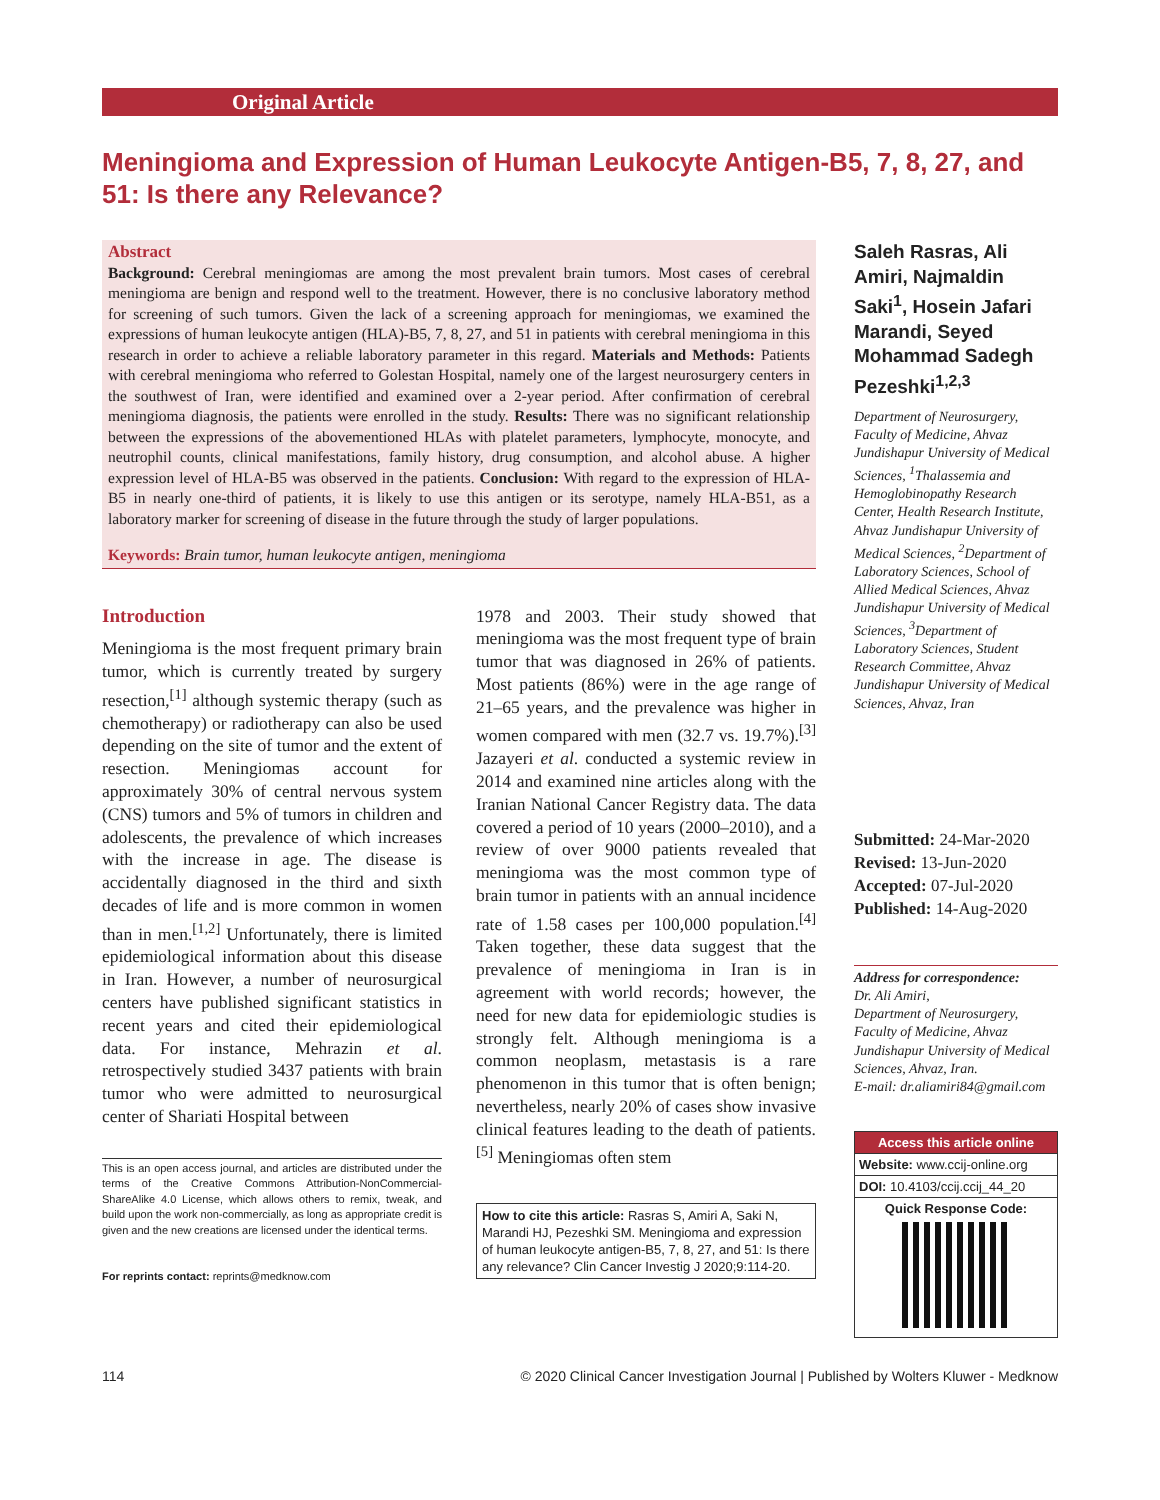Original Article
Meningioma and Expression of Human Leukocyte Antigen-B5, 7, 8, 27, and 51: Is there any Relevance?
Abstract
Background: Cerebral meningiomas are among the most prevalent brain tumors. Most cases of cerebral meningioma are benign and respond well to the treatment. However, there is no conclusive laboratory method for screening of such tumors. Given the lack of a screening approach for meningiomas, we examined the expressions of human leukocyte antigen (HLA)-B5, 7, 8, 27, and 51 in patients with cerebral meningioma in this research in order to achieve a reliable laboratory parameter in this regard. Materials and Methods: Patients with cerebral meningioma who referred to Golestan Hospital, namely one of the largest neurosurgery centers in the southwest of Iran, were identified and examined over a 2-year period. After confirmation of cerebral meningioma diagnosis, the patients were enrolled in the study. Results: There was no significant relationship between the expressions of the abovementioned HLAs with platelet parameters, lymphocyte, monocyte, and neutrophil counts, clinical manifestations, family history, drug consumption, and alcohol abuse. A higher expression level of HLA-B5 was observed in the patients. Conclusion: With regard to the expression of HLA-B5 in nearly one-third of patients, it is likely to use this antigen or its serotype, namely HLA-B51, as a laboratory marker for screening of disease in the future through the study of larger populations.
Keywords: Brain tumor, human leukocyte antigen, meningioma
Introduction
Meningioma is the most frequent primary brain tumor, which is currently treated by surgery resection,<sup>[1]</sup> although systemic therapy (such as chemotherapy) or radiotherapy can also be used depending on the site of tumor and the extent of resection. Meningiomas account for approximately 30% of central nervous system (CNS) tumors and 5% of tumors in children and adolescents, the prevalence of which increases with the increase in age. The disease is accidentally diagnosed in the third and sixth decades of life and is more common in women than in men.<sup>[1,2]</sup> Unfortunately, there is limited epidemiological information about this disease in Iran. However, a number of neurosurgical centers have published significant statistics in recent years and cited their epidemiological data. For instance, Mehrazin et al. retrospectively studied 3437 patients with brain tumor who were admitted to neurosurgical center of Shariati Hospital between
This is an open access journal, and articles are distributed under the terms of the Creative Commons Attribution-NonCommercial-ShareAlike 4.0 License, which allows others to remix, tweak, and build upon the work non-commercially, as long as appropriate credit is given and the new creations are licensed under the identical terms.
For reprints contact: reprints@medknow.com
1978 and 2003. Their study showed that meningioma was the most frequent type of brain tumor that was diagnosed in 26% of patients. Most patients (86%) were in the age range of 21–65 years, and the prevalence was higher in women compared with men (32.7 vs. 19.7%).<sup>[3]</sup> Jazayeri et al. conducted a systemic review in 2014 and examined nine articles along with the Iranian National Cancer Registry data. The data covered a period of 10 years (2000–2010), and a review of over 9000 patients revealed that meningioma was the most common type of brain tumor in patients with an annual incidence rate of 1.58 cases per 100,000 population.<sup>[4]</sup> Taken together, these data suggest that the prevalence of meningioma in Iran is in agreement with world records; however, the need for new data for epidemiologic studies is strongly felt. Although meningioma is a common neoplasm, metastasis is a rare phenomenon in this tumor that is often benign; nevertheless, nearly 20% of cases show invasive clinical features leading to the death of patients.<sup>[5]</sup> Meningiomas often stem
How to cite this article: Rasras S, Amiri A, Saki N, Marandi HJ, Pezeshki SM. Meningioma and expression of human leukocyte antigen-B5, 7, 8, 27, and 51: Is there any relevance? Clin Cancer Investig J 2020;9:114-20.
Saleh Rasras, Ali Amiri, Najmaldin Saki<sup>1</sup>, Hosein Jafari Marandi, Seyed Mohammad Sadegh Pezeshki<sup>1,2,3</sup>
Department of Neurosurgery, Faculty of Medicine, Ahvaz Jundishapur University of Medical Sciences, <sup>1</sup>Thalassemia and Hemoglobinopathy Research Center, Health Research Institute, Ahvaz Jundishapur University of Medical Sciences, <sup>2</sup>Department of Laboratory Sciences, School of Allied Medical Sciences, Ahvaz Jundishapur University of Medical Sciences, <sup>3</sup>Department of Laboratory Sciences, Student Research Committee, Ahvaz Jundishapur University of Medical Sciences, Ahvaz, Iran
Submitted: 24-Mar-2020
Revised: 13-Jun-2020
Accepted: 07-Jul-2020
Published: 14-Aug-2020
Address for correspondence:
Dr. Ali Amiri,
Department of Neurosurgery, Faculty of Medicine, Ahvaz Jundishapur University of Medical Sciences, Ahvaz, Iran.
E-mail: dr.aliamiri84@gmail.com
Access this article online
Website: www.ccij-online.org
DOI: 10.4103/ccij.ccij_44_20
Quick Response Code:
114 © 2020 Clinical Cancer Investigation Journal | Published by Wolters Kluwer - Medknow